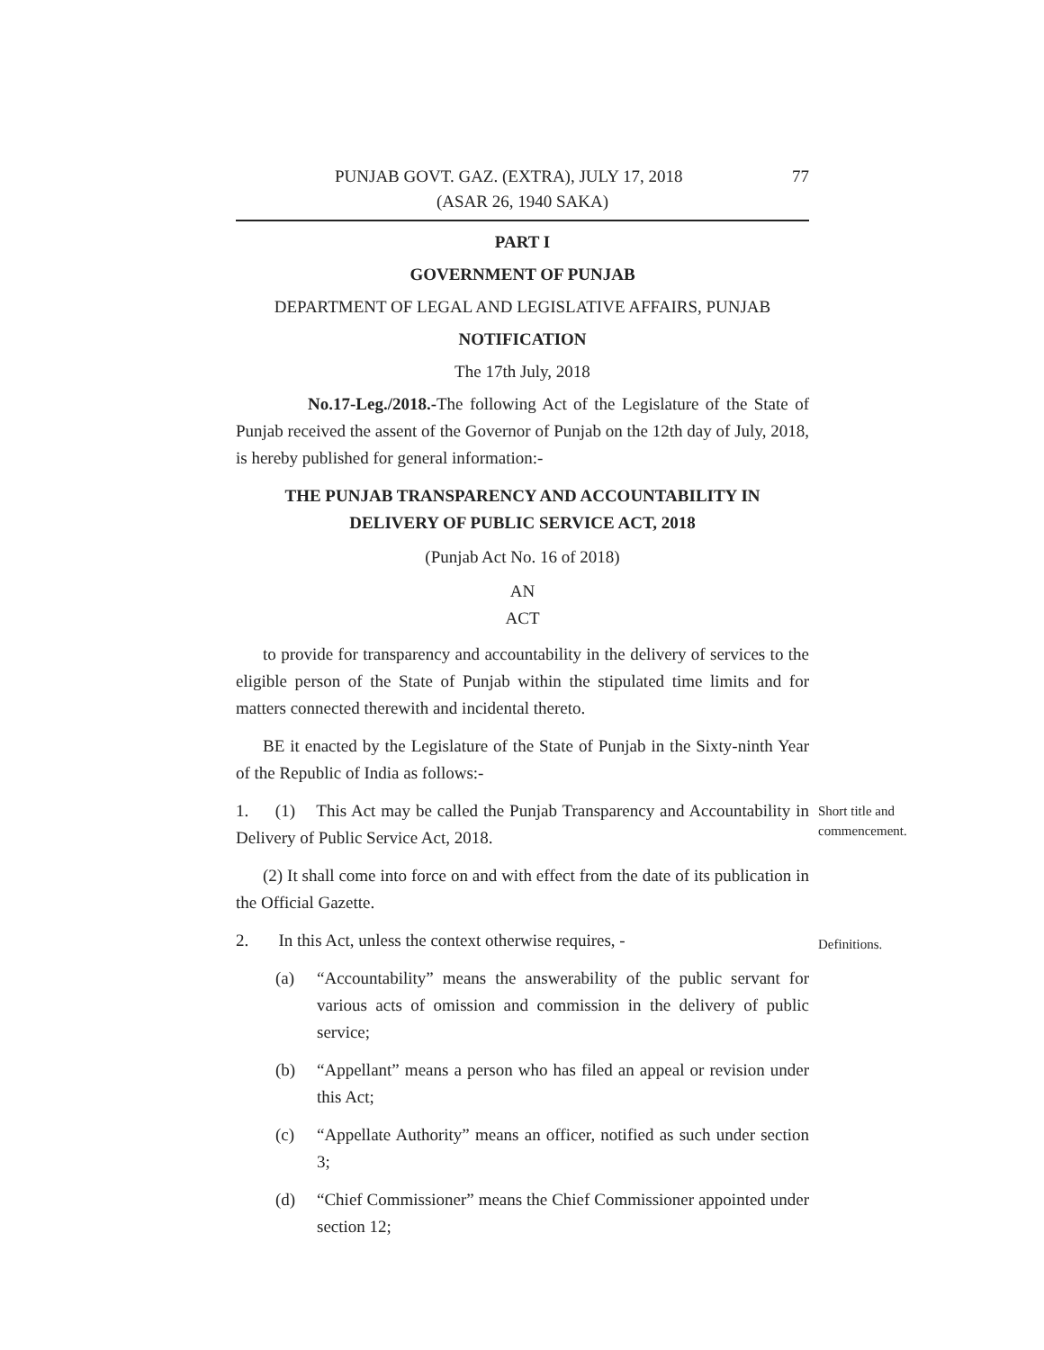PUNJAB GOVT. GAZ. (EXTRA), JULY 17, 2018 77
(ASAR 26, 1940 SAKA)
PART I
GOVERNMENT OF PUNJAB
DEPARTMENT OF LEGAL AND LEGISLATIVE AFFAIRS, PUNJAB
NOTIFICATION
The 17th July, 2018
No.17-Leg./2018.-The following Act of the Legislature of the State of Punjab received the assent of the Governor of Punjab on the 12th day of July, 2018, is hereby published for general information:-
THE PUNJAB TRANSPARENCY AND ACCOUNTABILITY IN
DELIVERY OF PUBLIC SERVICE ACT, 2018
(Punjab Act No. 16 of 2018)
AN
ACT
to provide for transparency and accountability in the delivery of services to the eligible person of the State of Punjab within the stipulated time limits and for matters connected therewith and incidental thereto.
BE it enacted by the Legislature of the State of Punjab in the Sixty-ninth Year of the Republic of India as follows:-
1. (1) This Act may be called the Punjab Transparency and Accountability in Delivery of Public Service Act, 2018.
Short title and commencement.
(2) It shall come into force on and with effect from the date of its publication in the Official Gazette.
2. In this Act, unless the context otherwise requires, -
Definitions.
(a) “Accountability” means the answerability of the public servant for various acts of omission and commission in the delivery of public service;
(b) “Appellant” means a person who has filed an appeal or revision under this Act;
(c) “Appellate Authority” means an officer, notified as such under section 3;
(d) “Chief Commissioner” means the Chief Commissioner appointed under section 12;